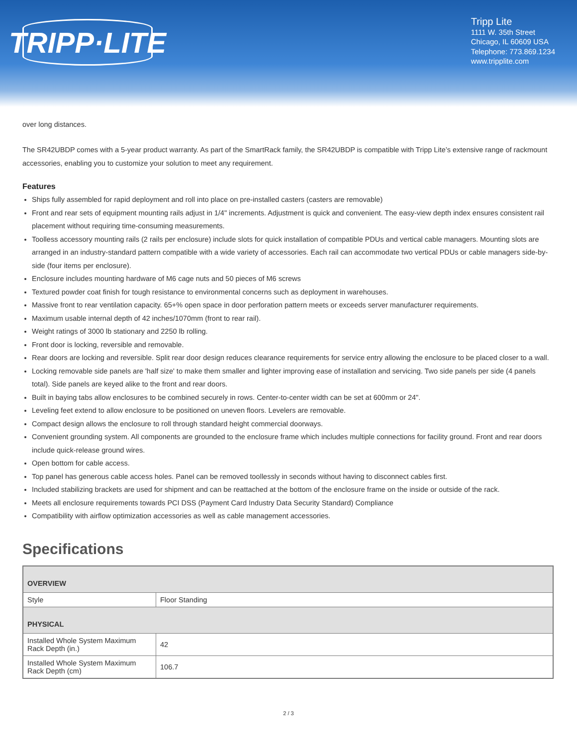TRIPP·LITE
Tripp Lite
1111 W. 35th Street
Chicago, IL 60609 USA
Telephone: 773.869.1234
www.tripplite.com
over long distances.
The SR42UBDP comes with a 5-year product warranty. As part of the SmartRack family, the SR42UBDP is compatible with Tripp Lite’s extensive range of rackmount accessories, enabling you to customize your solution to meet any requirement.
Features
Ships fully assembled for rapid deployment and roll into place on pre-installed casters (casters are removable)
Front and rear sets of equipment mounting rails adjust in 1/4" increments. Adjustment is quick and convenient. The easy-view depth index ensures consistent rail placement without requiring time-consuming measurements.
Toolless accessory mounting rails (2 rails per enclosure) include slots for quick installation of compatible PDUs and vertical cable managers. Mounting slots are arranged in an industry-standard pattern compatible with a wide variety of accessories. Each rail can accommodate two vertical PDUs or cable managers side-by-side (four items per enclosure).
Enclosure includes mounting hardware of M6 cage nuts and 50 pieces of M6 screws
Textured powder coat finish for tough resistance to environmental concerns such as deployment in warehouses.
Massive front to rear ventilation capacity. 65+% open space in door perforation pattern meets or exceeds server manufacturer requirements.
Maximum usable internal depth of 42 inches/1070mm (front to rear rail).
Weight ratings of 3000 lb stationary and 2250 lb rolling.
Front door is locking, reversible and removable.
Rear doors are locking and reversible. Split rear door design reduces clearance requirements for service entry allowing the enclosure to be placed closer to a wall.
Locking removable side panels are 'half size' to make them smaller and lighter improving ease of installation and servicing. Two side panels per side (4 panels total). Side panels are keyed alike to the front and rear doors.
Built in baying tabs allow enclosures to be combined securely in rows. Center-to-center width can be set at 600mm or 24".
Leveling feet extend to allow enclosure to be positioned on uneven floors. Levelers are removable.
Compact design allows the enclosure to roll through standard height commercial doorways.
Convenient grounding system. All components are grounded to the enclosure frame which includes multiple connections for facility ground. Front and rear doors include quick-release ground wires.
Open bottom for cable access.
Top panel has generous cable access holes. Panel can be removed toollessly in seconds without having to disconnect cables first.
Included stabilizing brackets are used for shipment and can be reattached at the bottom of the enclosure frame on the inside or outside of the rack.
Meets all enclosure requirements towards PCI DSS (Payment Card Industry Data Security Standard) Compliance
Compatibility with airflow optimization accessories as well as cable management accessories.
Specifications
| OVERVIEW | |
| Style | Floor Standing |
| PHYSICAL | |
| Installed Whole System Maximum Rack Depth (in.) | 42 |
| Installed Whole System Maximum Rack Depth (cm) | 106.7 |
2 / 3